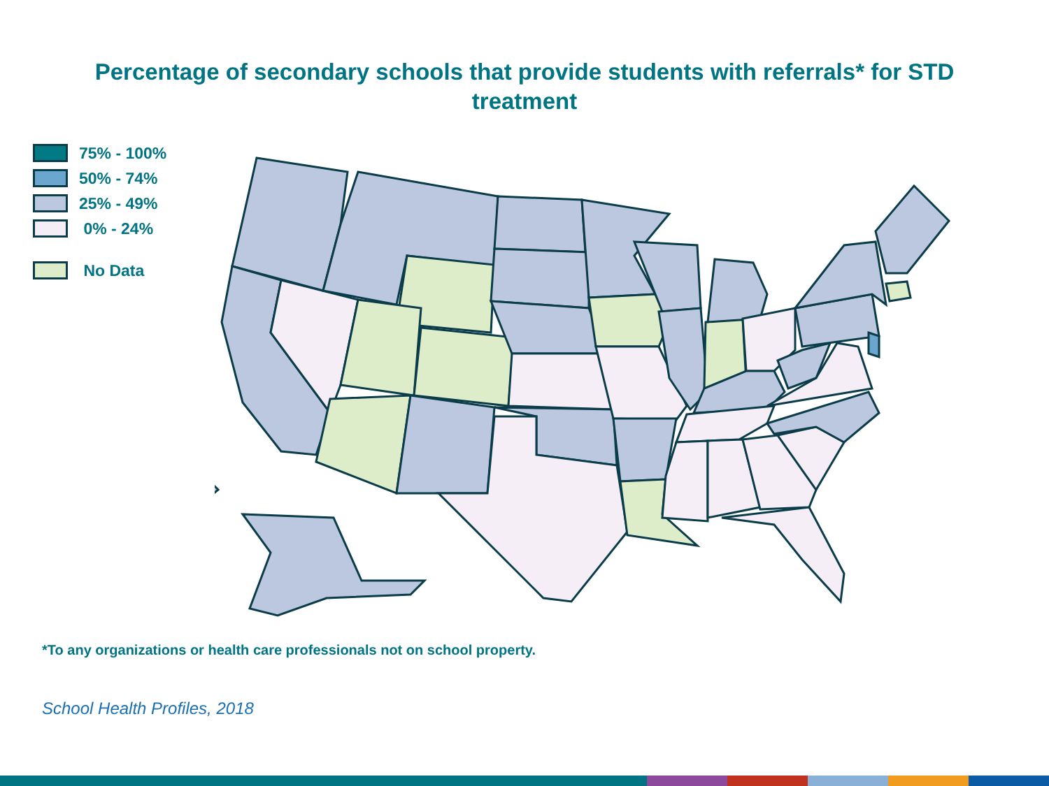Percentage of secondary schools that provide students with referrals* for STD treatment
75% - 100%
50% - 74%
25% - 49%
0% - 24%
No Data
*To any organizations or health care professionals not on school property.
School Health Profiles, 2018